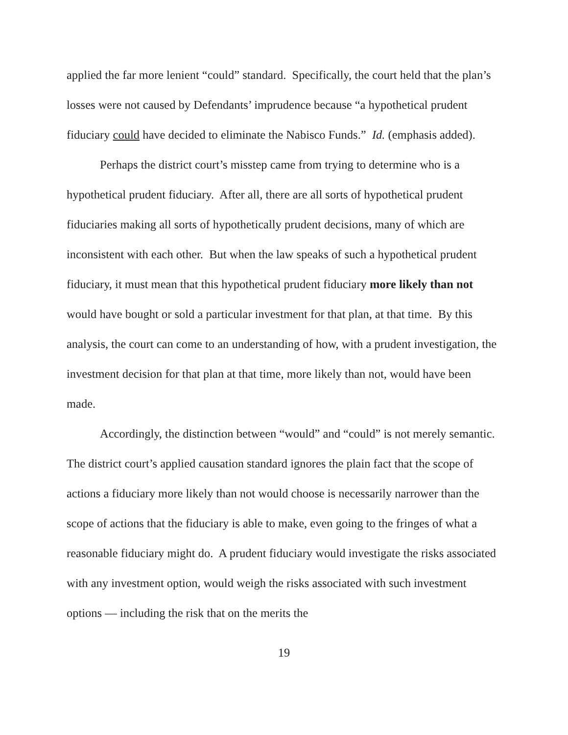applied the far more lenient “could” standard. Specifically, the court held that the plan’s losses were not caused by Defendants’ imprudence because “a hypothetical prudent fiduciary could have decided to eliminate the Nabisco Funds.” Id. (emphasis added).
Perhaps the district court’s misstep came from trying to determine who is a hypothetical prudent fiduciary. After all, there are all sorts of hypothetical prudent fiduciaries making all sorts of hypothetically prudent decisions, many of which are inconsistent with each other. But when the law speaks of such a hypothetical prudent fiduciary, it must mean that this hypothetical prudent fiduciary more likely than not would have bought or sold a particular investment for that plan, at that time. By this analysis, the court can come to an understanding of how, with a prudent investigation, the investment decision for that plan at that time, more likely than not, would have been made.
Accordingly, the distinction between “would” and “could” is not merely semantic. The district court’s applied causation standard ignores the plain fact that the scope of actions a fiduciary more likely than not would choose is necessarily narrower than the scope of actions that the fiduciary is able to make, even going to the fringes of what a reasonable fiduciary might do. A prudent fiduciary would investigate the risks associated with any investment option, would weigh the risks associated with such investment options — including the risk that on the merits the
19